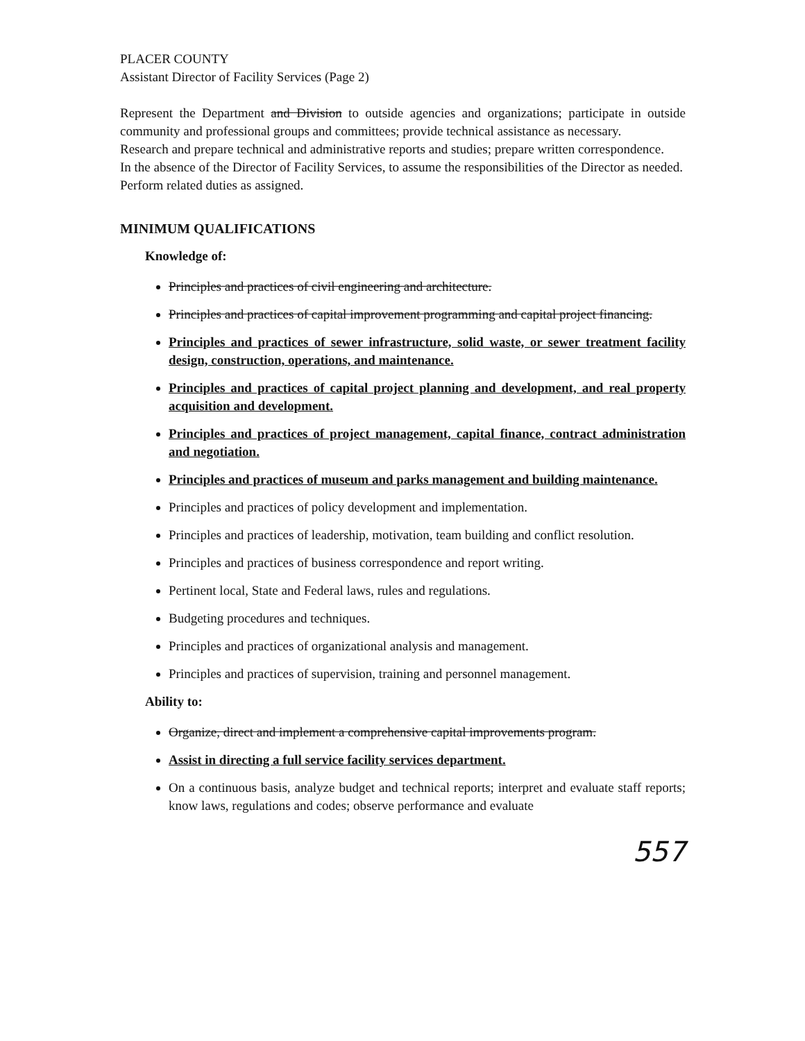PLACER COUNTY
Assistant Director of Facility Services (Page 2)
Represent the Department and Division to outside agencies and organizations; participate in outside community and professional groups and committees; provide technical assistance as necessary.
Research and prepare technical and administrative reports and studies; prepare written correspondence.
In the absence of the Director of Facility Services, to assume the responsibilities of the Director as needed.
Perform related duties as assigned.
MINIMUM QUALIFICATIONS
Knowledge of:
Principles and practices of civil engineering and architecture.
Principles and practices of capital improvement programming and capital project financing.
Principles and practices of sewer infrastructure, solid waste, or sewer treatment facility design, construction, operations, and maintenance.
Principles and practices of capital project planning and development, and real property acquisition and development.
Principles and practices of project management, capital finance, contract administration and negotiation.
Principles and practices of museum and parks management and building maintenance.
Principles and practices of policy development and implementation.
Principles and practices of leadership, motivation, team building and conflict resolution.
Principles and practices of business correspondence and report writing.
Pertinent local, State and Federal laws, rules and regulations.
Budgeting procedures and techniques.
Principles and practices of organizational analysis and management.
Principles and practices of supervision, training and personnel management.
Ability to:
Organize, direct and implement a comprehensive capital improvements program.
Assist in directing a full service facility services department.
On a continuous basis, analyze budget and technical reports; interpret and evaluate staff reports; know laws, regulations and codes; observe performance and evaluate
557